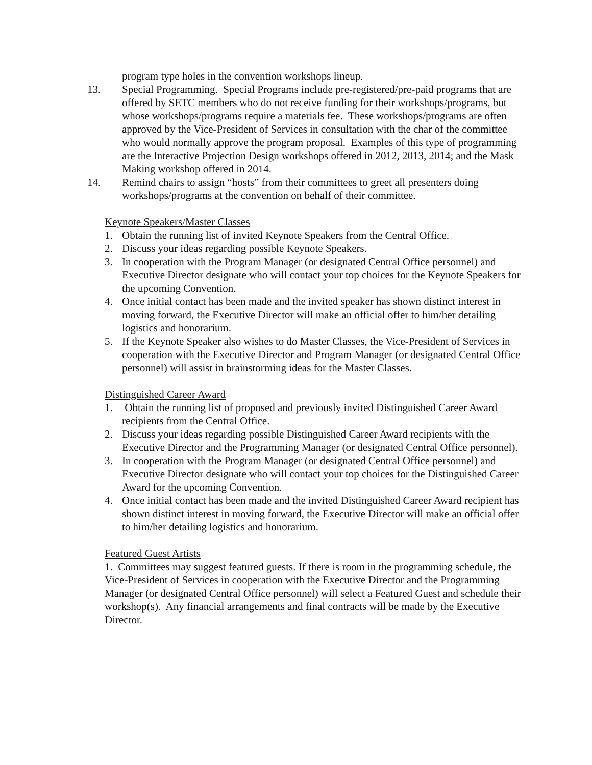program type holes in the convention workshops lineup.
13. Special Programming. Special Programs include pre-registered/pre-paid programs that are offered by SETC members who do not receive funding for their workshops/programs, but whose workshops/programs require a materials fee. These workshops/programs are often approved by the Vice-President of Services in consultation with the char of the committee who would normally approve the program proposal. Examples of this type of programming are the Interactive Projection Design workshops offered in 2012, 2013, 2014; and the Mask Making workshop offered in 2014.
14. Remind chairs to assign “hosts” from their committees to greet all presenters doing workshops/programs at the convention on behalf of their committee.
Keynote Speakers/Master Classes
1. Obtain the running list of invited Keynote Speakers from the Central Office.
2. Discuss your ideas regarding possible Keynote Speakers.
3. In cooperation with the Program Manager (or designated Central Office personnel) and Executive Director designate who will contact your top choices for the Keynote Speakers for the upcoming Convention.
4. Once initial contact has been made and the invited speaker has shown distinct interest in moving forward, the Executive Director will make an official offer to him/her detailing logistics and honorarium.
5. If the Keynote Speaker also wishes to do Master Classes, the Vice-President of Services in cooperation with the Executive Director and Program Manager (or designated Central Office personnel) will assist in brainstorming ideas for the Master Classes.
Distinguished Career Award
1. Obtain the running list of proposed and previously invited Distinguished Career Award recipients from the Central Office.
2. Discuss your ideas regarding possible Distinguished Career Award recipients with the Executive Director and the Programming Manager (or designated Central Office personnel).
3. In cooperation with the Program Manager (or designated Central Office personnel) and Executive Director designate who will contact your top choices for the Distinguished Career Award for the upcoming Convention.
4. Once initial contact has been made and the invited Distinguished Career Award recipient has shown distinct interest in moving forward, the Executive Director will make an official offer to him/her detailing logistics and honorarium.
Featured Guest Artists
1. Committees may suggest featured guests. If there is room in the programming schedule, the Vice-President of Services in cooperation with the Executive Director and the Programming Manager (or designated Central Office personnel) will select a Featured Guest and schedule their workshop(s). Any financial arrangements and final contracts will be made by the Executive Director.